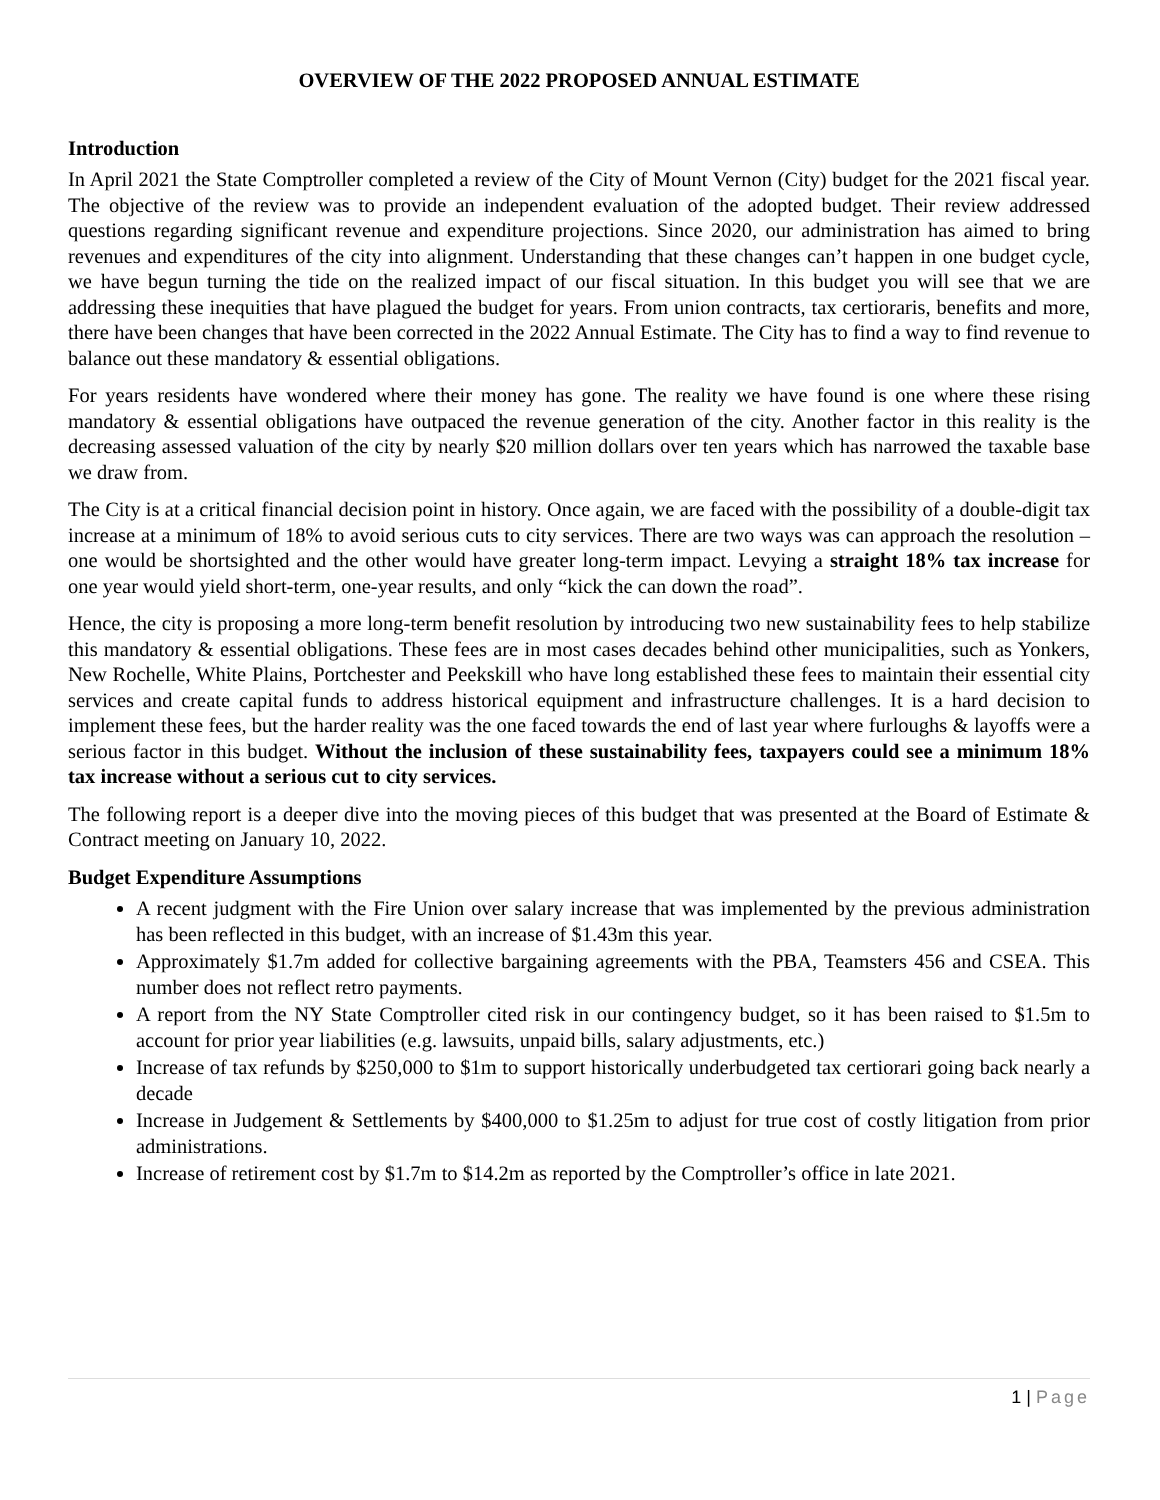OVERVIEW OF THE 2022 PROPOSED ANNUAL ESTIMATE
Introduction
In April 2021 the State Comptroller completed a review of the City of Mount Vernon (City) budget for the 2021 fiscal year. The objective of the review was to provide an independent evaluation of the adopted budget. Their review addressed questions regarding significant revenue and expenditure projections. Since 2020, our administration has aimed to bring revenues and expenditures of the city into alignment. Understanding that these changes can’t happen in one budget cycle, we have begun turning the tide on the realized impact of our fiscal situation. In this budget you will see that we are addressing these inequities that have plagued the budget for years. From union contracts, tax certioraris, benefits and more, there have been changes that have been corrected in the 2022 Annual Estimate. The City has to find a way to find revenue to balance out these mandatory & essential obligations.
For years residents have wondered where their money has gone. The reality we have found is one where these rising mandatory & essential obligations have outpaced the revenue generation of the city. Another factor in this reality is the decreasing assessed valuation of the city by nearly $20 million dollars over ten years which has narrowed the taxable base we draw from.
The City is at a critical financial decision point in history. Once again, we are faced with the possibility of a double-digit tax increase at a minimum of 18% to avoid serious cuts to city services. There are two ways was can approach the resolution – one would be shortsighted and the other would have greater long-term impact. Levying a straight 18% tax increase for one year would yield short-term, one-year results, and only “kick the can down the road”.
Hence, the city is proposing a more long-term benefit resolution by introducing two new sustainability fees to help stabilize this mandatory & essential obligations. These fees are in most cases decades behind other municipalities, such as Yonkers, New Rochelle, White Plains, Portchester and Peekskill who have long established these fees to maintain their essential city services and create capital funds to address historical equipment and infrastructure challenges. It is a hard decision to implement these fees, but the harder reality was the one faced towards the end of last year where furloughs & layoffs were a serious factor in this budget. Without the inclusion of these sustainability fees, taxpayers could see a minimum 18% tax increase without a serious cut to city services.
The following report is a deeper dive into the moving pieces of this budget that was presented at the Board of Estimate & Contract meeting on January 10, 2022.
Budget Expenditure Assumptions
A recent judgment with the Fire Union over salary increase that was implemented by the previous administration has been reflected in this budget, with an increase of $1.43m this year.
Approximately $1.7m added for collective bargaining agreements with the PBA, Teamsters 456 and CSEA. This number does not reflect retro payments.
A report from the NY State Comptroller cited risk in our contingency budget, so it has been raised to $1.5m to account for prior year liabilities (e.g. lawsuits, unpaid bills, salary adjustments, etc.)
Increase of tax refunds by $250,000 to $1m to support historically underbudgeted tax certiorari going back nearly a decade
Increase in Judgement & Settlements by $400,000 to $1.25m to adjust for true cost of costly litigation from prior administrations.
Increase of retirement cost by $1.7m to $14.2m as reported by the Comptroller’s office in late 2021.
1 | Page